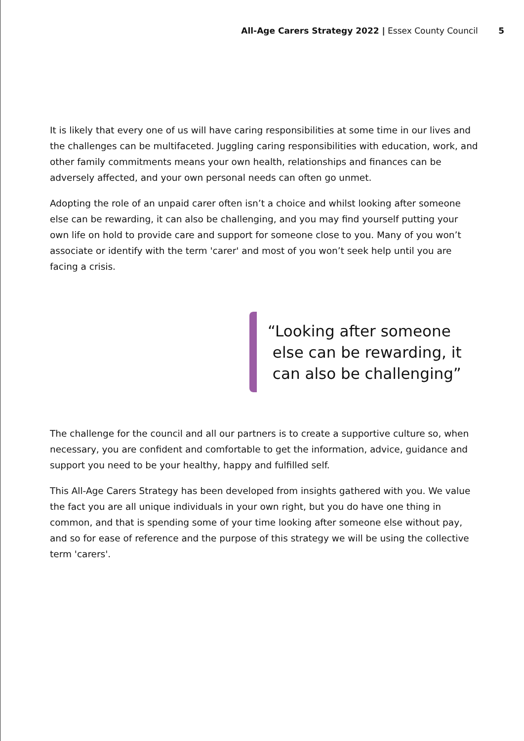All-Age Carers Strategy 2022 | Essex County Council 5
It is likely that every one of us will have caring responsibilities at some time in our lives and the challenges can be multifaceted. Juggling caring responsibilities with education, work, and other family commitments means your own health, relationships and finances can be adversely affected, and your own personal needs can often go unmet.
Adopting the role of an unpaid carer often isn’t a choice and whilst looking after someone else can be rewarding, it can also be challenging, and you may find yourself putting your own life on hold to provide care and support for someone close to you. Many of you won’t associate or identify with the term 'carer' and most of you won’t seek help until you are facing a crisis.
“Looking after someone
else can be rewarding, it
can also be challenging”
The challenge for the council and all our partners is to create a supportive culture so, when necessary, you are confident and comfortable to get the information, advice, guidance and support you need to be your healthy, happy and fulfilled self.
This All-Age Carers Strategy has been developed from insights gathered with you. We value the fact you are all unique individuals in your own right, but you do have one thing in common, and that is spending some of your time looking after someone else without pay, and so for ease of reference and the purpose of this strategy we will be using the collective term 'carers'.